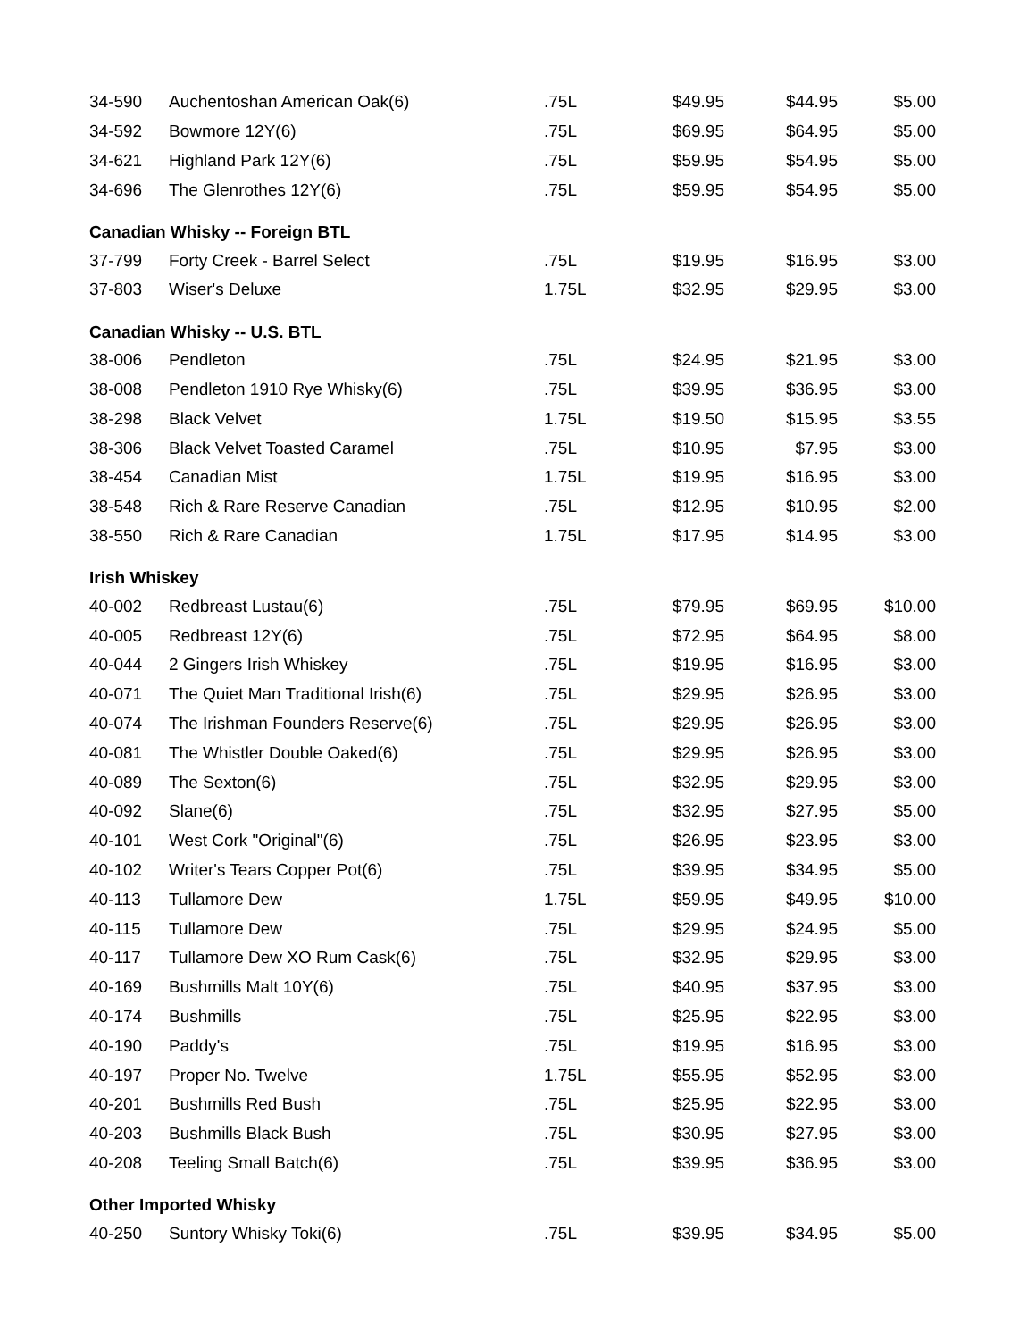| 34-590 | Auchentoshan American Oak(6) | .75L | $49.95 | $44.95 | $5.00 |
| 34-592 | Bowmore 12Y(6) | .75L | $69.95 | $64.95 | $5.00 |
| 34-621 | Highland Park 12Y(6) | .75L | $59.95 | $54.95 | $5.00 |
| 34-696 | The Glenrothes 12Y(6) | .75L | $59.95 | $54.95 | $5.00 |
| Canadian Whisky -- Foreign BTL | | | | | |
| 37-799 | Forty Creek - Barrel Select | .75L | $19.95 | $16.95 | $3.00 |
| 37-803 | Wiser's Deluxe | 1.75L | $32.95 | $29.95 | $3.00 |
| Canadian Whisky -- U.S. BTL | | | | | |
| 38-006 | Pendleton | .75L | $24.95 | $21.95 | $3.00 |
| 38-008 | Pendleton 1910 Rye Whisky(6) | .75L | $39.95 | $36.95 | $3.00 |
| 38-298 | Black Velvet | 1.75L | $19.50 | $15.95 | $3.55 |
| 38-306 | Black Velvet Toasted Caramel | .75L | $10.95 | $7.95 | $3.00 |
| 38-454 | Canadian Mist | 1.75L | $19.95 | $16.95 | $3.00 |
| 38-548 | Rich & Rare Reserve Canadian | .75L | $12.95 | $10.95 | $2.00 |
| 38-550 | Rich & Rare Canadian | 1.75L | $17.95 | $14.95 | $3.00 |
| Irish Whiskey | | | | | |
| 40-002 | Redbreast Lustau(6) | .75L | $79.95 | $69.95 | $10.00 |
| 40-005 | Redbreast 12Y(6) | .75L | $72.95 | $64.95 | $8.00 |
| 40-044 | 2 Gingers Irish Whiskey | .75L | $19.95 | $16.95 | $3.00 |
| 40-071 | The Quiet Man Traditional Irish(6) | .75L | $29.95 | $26.95 | $3.00 |
| 40-074 | The Irishman Founders Reserve(6) | .75L | $29.95 | $26.95 | $3.00 |
| 40-081 | The Whistler Double Oaked(6) | .75L | $29.95 | $26.95 | $3.00 |
| 40-089 | The Sexton(6) | .75L | $32.95 | $29.95 | $3.00 |
| 40-092 | Slane(6) | .75L | $32.95 | $27.95 | $5.00 |
| 40-101 | West Cork "Original"(6) | .75L | $26.95 | $23.95 | $3.00 |
| 40-102 | Writer's Tears Copper Pot(6) | .75L | $39.95 | $34.95 | $5.00 |
| 40-113 | Tullamore Dew | 1.75L | $59.95 | $49.95 | $10.00 |
| 40-115 | Tullamore Dew | .75L | $29.95 | $24.95 | $5.00 |
| 40-117 | Tullamore Dew XO Rum Cask(6) | .75L | $32.95 | $29.95 | $3.00 |
| 40-169 | Bushmills Malt 10Y(6) | .75L | $40.95 | $37.95 | $3.00 |
| 40-174 | Bushmills | .75L | $25.95 | $22.95 | $3.00 |
| 40-190 | Paddy's | .75L | $19.95 | $16.95 | $3.00 |
| 40-197 | Proper No. Twelve | 1.75L | $55.95 | $52.95 | $3.00 |
| 40-201 | Bushmills Red Bush | .75L | $25.95 | $22.95 | $3.00 |
| 40-203 | Bushmills Black Bush | .75L | $30.95 | $27.95 | $3.00 |
| 40-208 | Teeling Small Batch(6) | .75L | $39.95 | $36.95 | $3.00 |
| Other Imported Whisky | | | | | |
| 40-250 | Suntory Whisky Toki(6) | .75L | $39.95 | $34.95 | $5.00 |